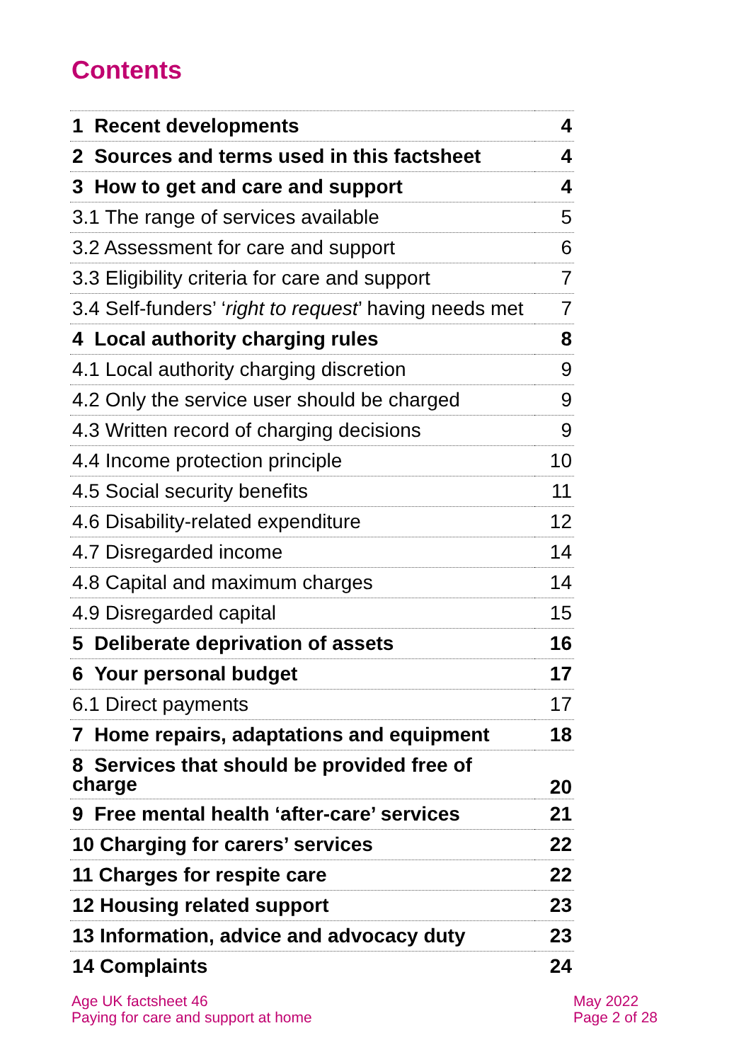Contents
| 1 Recent developments | 4 |
| 2 Sources and terms used in this factsheet | 4 |
| 3 How to get and care and support | 4 |
| 3.1 The range of services available | 5 |
| 3.2 Assessment for care and support | 6 |
| 3.3 Eligibility criteria for care and support | 7 |
| 3.4 Self-funders’ ‘ right to request ’ having needs met | 7 |
| 4 Local authority charging rules | 8 |
| 4.1 Local authority charging discretion | 9 |
| 4.2 Only the service user should be charged | 9 |
| 4.3 Written record of charging decisions | 9 |
| 4.4 Income protection principle | 10 |
| 4.5 Social security benefits | 11 |
| 4.6 Disability-related expenditure | 12 |
| 4.7 Disregarded income | 14 |
| 4.8 Capital and maximum charges | 14 |
| 4.9 Disregarded capital | 15 |
| 5 Deliberate deprivation of assets | 16 |
| 6 Your personal budget | 17 |
| 6.1 Direct payments | 17 |
| 7 Home repairs, adaptations and equipment | 18 |
| 8 Services that should be provided free of charge | 20 |
| 9 Free mental health ‘after-care’ services | 21 |
| 10 Charging for carers’ services | 22 |
| 11 Charges for respite care | 22 |
| 12 Housing related support | 23 |
| 13 Information, advice and advocacy duty | 23 |
| 14 Complaints | 24 |
Age UK factsheet 46
Paying for care and support at home
May 2022
Page 2 of 28